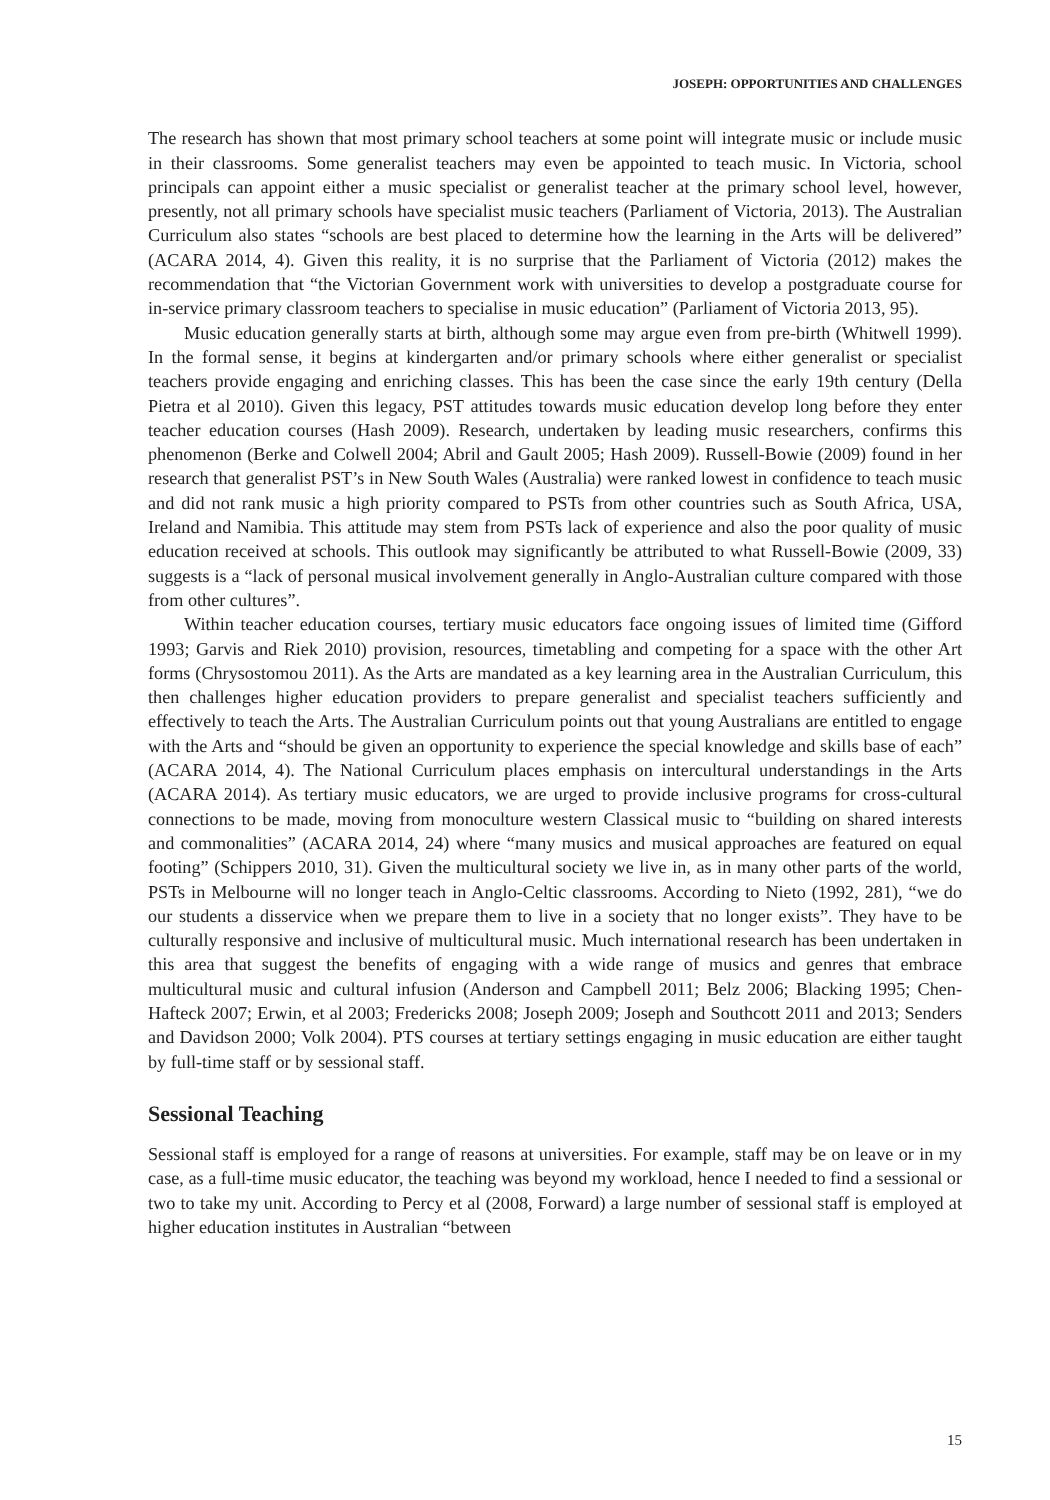JOSEPH: OPPORTUNITIES AND CHALLENGES
The research has shown that most primary school teachers at some point will integrate music or include music in their classrooms. Some generalist teachers may even be appointed to teach music. In Victoria, school principals can appoint either a music specialist or generalist teacher at the primary school level, however, presently, not all primary schools have specialist music teachers (Parliament of Victoria, 2013). The Australian Curriculum also states “schools are best placed to determine how the learning in the Arts will be delivered” (ACARA 2014, 4). Given this reality, it is no surprise that the Parliament of Victoria (2012) makes the recommendation that “the Victorian Government work with universities to develop a postgraduate course for in-service primary classroom teachers to specialise in music education” (Parliament of Victoria 2013, 95).
Music education generally starts at birth, although some may argue even from pre-birth (Whitwell 1999). In the formal sense, it begins at kindergarten and/or primary schools where either generalist or specialist teachers provide engaging and enriching classes. This has been the case since the early 19th century (Della Pietra et al 2010). Given this legacy, PST attitudes towards music education develop long before they enter teacher education courses (Hash 2009). Research, undertaken by leading music researchers, confirms this phenomenon (Berke and Colwell 2004; Abril and Gault 2005; Hash 2009). Russell-Bowie (2009) found in her research that generalist PST’s in New South Wales (Australia) were ranked lowest in confidence to teach music and did not rank music a high priority compared to PSTs from other countries such as South Africa, USA, Ireland and Namibia. This attitude may stem from PSTs lack of experience and also the poor quality of music education received at schools. This outlook may significantly be attributed to what Russell-Bowie (2009, 33) suggests is a “lack of personal musical involvement generally in Anglo-Australian culture compared with those from other cultures”.
Within teacher education courses, tertiary music educators face ongoing issues of limited time (Gifford 1993; Garvis and Riek 2010) provision, resources, timetabling and competing for a space with the other Art forms (Chrysostomou 2011). As the Arts are mandated as a key learning area in the Australian Curriculum, this then challenges higher education providers to prepare generalist and specialist teachers sufficiently and effectively to teach the Arts. The Australian Curriculum points out that young Australians are entitled to engage with the Arts and “should be given an opportunity to experience the special knowledge and skills base of each” (ACARA 2014, 4). The National Curriculum places emphasis on intercultural understandings in the Arts (ACARA 2014). As tertiary music educators, we are urged to provide inclusive programs for cross-cultural connections to be made, moving from monoculture western Classical music to “building on shared interests and commonalities” (ACARA 2014, 24) where “many musics and musical approaches are featured on equal footing” (Schippers 2010, 31). Given the multicultural society we live in, as in many other parts of the world, PSTs in Melbourne will no longer teach in Anglo-Celtic classrooms. According to Nieto (1992, 281), “we do our students a disservice when we prepare them to live in a society that no longer exists”. They have to be culturally responsive and inclusive of multicultural music. Much international research has been undertaken in this area that suggest the benefits of engaging with a wide range of musics and genres that embrace multicultural music and cultural infusion (Anderson and Campbell 2011; Belz 2006; Blacking 1995; Chen-Hafteck 2007; Erwin, et al 2003; Fredericks 2008; Joseph 2009; Joseph and Southcott 2011 and 2013; Senders and Davidson 2000; Volk 2004). PTS courses at tertiary settings engaging in music education are either taught by full-time staff or by sessional staff.
Sessional Teaching
Sessional staff is employed for a range of reasons at universities. For example, staff may be on leave or in my case, as a full-time music educator, the teaching was beyond my workload, hence I needed to find a sessional or two to take my unit. According to Percy et al (2008, Forward) a large number of sessional staff is employed at higher education institutes in Australian “between
15